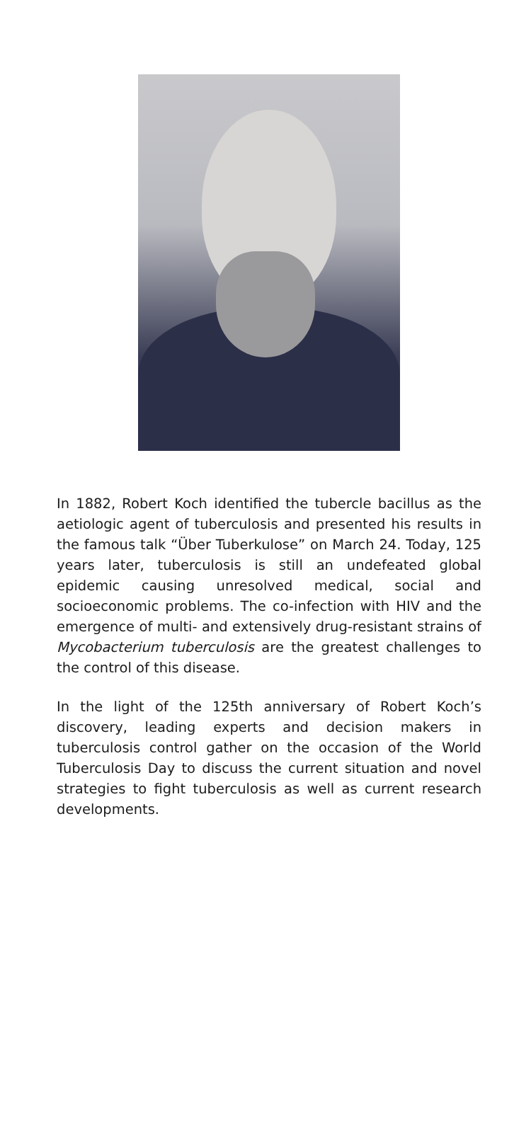In 1882, Robert Koch identified the tubercle bacillus as the aetiologic agent of tuberculosis and presented his results in the famous talk “Über Tuberkulose” on March 24. Today, 125 years later, tuberculosis is still an undefeated global epidemic causing unresolved medical, social and socioeconomic problems. The co-infection with HIV and the emergence of multi- and extensively drug-resistant strains of Mycobacterium tuberculosis are the greatest challenges to the control of this disease.
In the light of the 125th anniversary of Robert Koch’s discovery, leading experts and decision makers in tuberculosis control gather on the occasion of the World Tuberculosis Day to discuss the current situation and novel strategies to fight tuberculosis as well as current research developments.